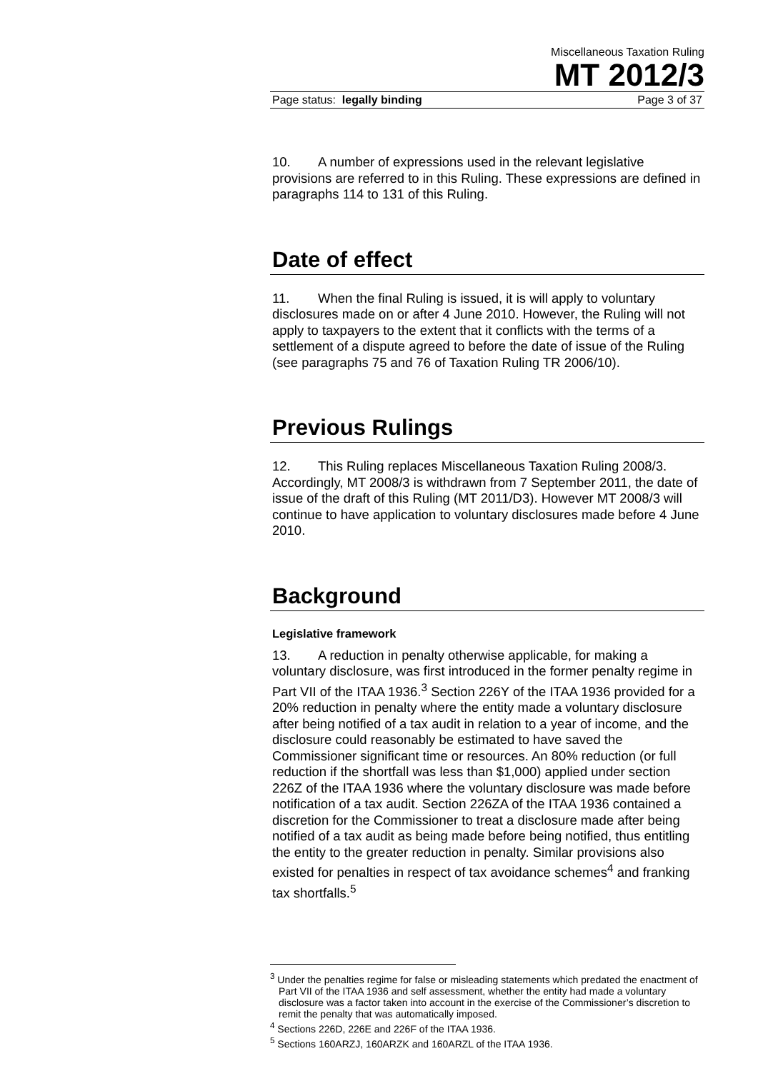Miscellaneous Taxation Ruling
MT 2012/3
Page status: legally binding Page 3 of 37
10. A number of expressions used in the relevant legislative provisions are referred to in this Ruling. These expressions are defined in paragraphs 114 to 131 of this Ruling.
Date of effect
11. When the final Ruling is issued, it is will apply to voluntary disclosures made on or after 4 June 2010. However, the Ruling will not apply to taxpayers to the extent that it conflicts with the terms of a settlement of a dispute agreed to before the date of issue of the Ruling (see paragraphs 75 and 76 of Taxation Ruling TR 2006/10).
Previous Rulings
12. This Ruling replaces Miscellaneous Taxation Ruling 2008/3. Accordingly, MT 2008/3 is withdrawn from 7 September 2011, the date of issue of the draft of this Ruling (MT 2011/D3). However MT 2008/3 will continue to have application to voluntary disclosures made before 4 June 2010.
Background
Legislative framework
13. A reduction in penalty otherwise applicable, for making a voluntary disclosure, was first introduced in the former penalty regime in Part VII of the ITAA 1936.<sup>3</sup> Section 226Y of the ITAA 1936 provided for a 20% reduction in penalty where the entity made a voluntary disclosure after being notified of a tax audit in relation to a year of income, and the disclosure could reasonably be estimated to have saved the Commissioner significant time or resources. An 80% reduction (or full reduction if the shortfall was less than $1,000) applied under section 226Z of the ITAA 1936 where the voluntary disclosure was made before notification of a tax audit. Section 226ZA of the ITAA 1936 contained a discretion for the Commissioner to treat a disclosure made after being notified of a tax audit as being made before being notified, thus entitling the entity to the greater reduction in penalty. Similar provisions also existed for penalties in respect of tax avoidance schemes<sup>4</sup> and franking tax shortfalls.<sup>5</sup>
<sup>3</sup> Under the penalties regime for false or misleading statements which predated the enactment of Part VII of the ITAA 1936 and self assessment, whether the entity had made a voluntary disclosure was a factor taken into account in the exercise of the Commissioner’s discretion to remit the penalty that was automatically imposed.
<sup>4</sup> Sections 226D, 226E and 226F of the ITAA 1936.
<sup>5</sup> Sections 160ARZJ, 160ARZK and 160ARZL of the ITAA 1936.